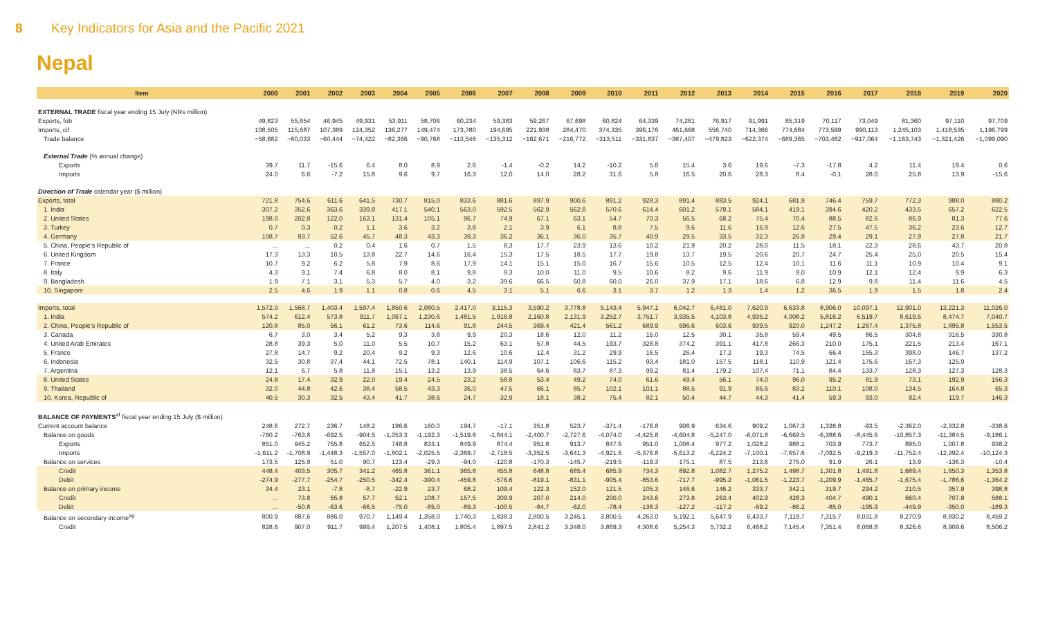8 Key Indicators for Asia and the Pacific 2021
Nepal
| Item | 2000 | 2001 | 2002 | 2003 | 2004 | 2005 | 2006 | 2007 | 2008 | 2009 | 2010 | 2011 | 2012 | 2013 | 2014 | 2015 | 2016 | 2017 | 2018 | 2019 | 2020 |
| --- | --- | --- | --- | --- | --- | --- | --- | --- | --- | --- | --- | --- | --- | --- | --- | --- | --- | --- | --- | --- | --- |
| EXTERNAL TRADE fiscal year ending 15 July (NRs million) | | | | | | | | | | | | | | | | | | | | | |
| Exports, fob | 49,823 | 55,654 | 46,945 | 49,931 | 53,911 | 58,706 | 60,234 | 59,383 | 59,267 | 67,698 | 60,824 | 64,339 | 74,261 | 76,917 | 91,991 | 85,319 | 70,117 | 73,049 | 81,360 | 97,110 | 97,709 |
| Imports, cif | 108,505 | 115,687 | 107,389 | 124,352 | 136,277 | 149,474 | 173,780 | 194,695 | 221,938 | 284,470 | 374,335 | 396,176 | 461,668 | 556,740 | 714,366 | 774,684 | 773,599 | 990,113 | 1,245,103 | 1,418,535 | 1,196,799 |
| Trade balance | −58,682 | −60,033 | −60,444 | −74,422 | −82,366 | −90,768 | −113,546 | −135,312 | −162,671 | −216,772 | −313,511 | −331,837 | −387,407 | −479,823 | −622,374 | −689,365 | −703,482 | −917,064 | −1,163,743 | −1,321,426 | −1,099,090 |
| External Trade (% annual change) | | | | | | | | | | | | | | | | | | | | | |
| Exports | 39.7 | 11.7 | -15.6 | 6.4 | 8.0 | 8.9 | 2.6 | -1.4 | -0.2 | 14.2 | -10.2 | 5.8 | 15.4 | 3.6 | 19.6 | -7.3 | -17.8 | 4.2 | 11.4 | 19.4 | 0.6 |
| Imports | 24.0 | 6.6 | -7.2 | 15.8 | 9.6 | 9.7 | 16.3 | 12.0 | 14.0 | 28.2 | 31.6 | 5.8 | 16.5 | 20.6 | 28.3 | 8.4 | -0.1 | 28.0 | 25.8 | 13.9 | -15.6 |
| Direction of Trade calendar year ($ million) | | | | | | | | | | | | | | | | | | | | | |
| Exports, total | 721.8 | 754.6 | 611.6 | 641.5 | 730.7 | 815.0 | 833.6 | 881.6 | 897.9 | 900.6 | 891.2 | 928.3 | 891.4 | 883.5 | 924.1 | 681.9 | 746.4 | 759.7 | 772.3 | 988.0 | 880.2 |
| 1. India | 307.2 | 352.6 | 363.6 | 339.8 | 417.1 | 540.1 | 563.0 | 592.5 | 562.9 | 562.8 | 570.6 | 614.4 | 601.2 | 578.1 | 584.1 | 419.1 | 394.6 | 420.2 | 433.5 | 657.2 | 622.5 |
| 2. United States | 198.0 | 202.8 | 122.0 | 163.1 | 131.4 | 105.1 | 96.7 | 74.9 | 67.1 | 63.1 | 54.7 | 70.3 | 56.5 | 68.2 | 75.4 | 70.4 | 88.5 | 82.6 | 86.9 | 81.3 | 77.6 |
| 3. Turkey | 0.7 | 0.3 | 0.2 | 1.1 | 3.6 | 3.2 | 3.8 | 2.1 | 3.9 | 6.1 | 8.8 | 7.5 | 9.6 | 11.6 | 16.9 | 12.6 | 27.5 | 47.5 | 36.2 | 23.6 | 12.7 |
| 4. Germany | 108.7 | 83.7 | 52.6 | 45.7 | 48.3 | 43.3 | 39.3 | 36.2 | 36.1 | 36.0 | 35.7 | 40.9 | 29.5 | 33.5 | 32.3 | 26.8 | 29.4 | 29.1 | 27.9 | 27.8 | 21.7 |
| 5. China, People's Republic of | ... | ... | 0.2 | 0.4 | 1.6 | 0.7 | 1.5 | 8.3 | 17.7 | 23.9 | 13.6 | 10.2 | 21.9 | 20.2 | 28.0 | 11.5 | 18.1 | 22.3 | 28.6 | 43.7 | 20.8 |
| 6. United Kingdom | 17.3 | 13.3 | 10.5 | 13.8 | 22.7 | 14.6 | 16.4 | 15.3 | 17.5 | 18.5 | 17.7 | 19.8 | 13.7 | 19.5 | 20.6 | 20.7 | 24.7 | 25.4 | 25.0 | 20.5 | 15.4 |
| 7. France | 10.7 | 9.2 | 6.2 | 5.8 | 7.9 | 8.6 | 17.9 | 14.1 | 15.1 | 15.0 | 16.7 | 15.6 | 10.5 | 12.5 | 12.4 | 10.1 | 11.6 | 11.1 | 10.9 | 10.4 | 9.1 |
| 8. Italy | 4.3 | 9.1 | 7.4 | 6.8 | 8.0 | 8.1 | 9.8 | 9.3 | 10.0 | 11.0 | 9.5 | 10.6 | 8.2 | 9.6 | 11.9 | 9.0 | 10.9 | 12.1 | 12.4 | 9.9 | 6.3 |
| 9. Bangladesh | 1.9 | 7.1 | 3.1 | 5.3 | 5.7 | 4.0 | 3.2 | 39.6 | 66.5 | 60.8 | 60.0 | 26.0 | 37.9 | 17.1 | 18.6 | 6.8 | 12.9 | 9.8 | 11.4 | 11.6 | 4.5 |
| 10. Singapore | 2.5 | 4.6 | 1.9 | 1.1 | 0.8 | 0.6 | 4.5 | 3.1 | 5.1 | 6.6 | 3.1 | 3.7 | 1.2 | 1.3 | 1.4 | 1.2 | 36.5 | 1.9 | 1.5 | 1.8 | 2.4 |
| Imports, total | 1,572.0 | 1,568.7 | 1,403.4 | 1,597.4 | 1,850.6 | 2,080.5 | 2,417.0 | 3,115.3 | 3,590.2 | 3,778.8 | 5,143.4 | 5,947.1 | 6,042.7 | 6,481.0 | 7,620.9 | 6,633.8 | 8,906.0 | 10,097.1 | 12,901.0 | 13,221.3 | 11,026.0 |
| 1. India | 574.2 | 612.4 | 573.8 | 911.7 | 1,067.1 | 1,230.6 | 1,481.5 | 1,916.8 | 2,160.8 | 2,131.9 | 3,252.7 | 3,751.7 | 3,935.5 | 4,103.8 | 4,935.2 | 4,008.2 | 5,816.2 | 6,519.7 | 8,619.5 | 8,474.7 | 7,040.7 |
| 2. China, People's Republic of | 120.8 | 85.0 | 56.1 | 61.2 | 73.6 | 114.6 | 91.8 | 244.5 | 369.4 | 421.4 | 561.2 | 689.9 | 696.6 | 603.6 | 939.5 | 920.0 | 1,247.2 | 1,267.4 | 1,375.8 | 1,895.8 | 1,553.5 |
| 3. Canada | 6.7 | 3.0 | 3.4 | 5.2 | 9.3 | 3.8 | 9.9 | 20.3 | 18.6 | 12.0 | 11.2 | 15.0 | 12.5 | 30.1 | 35.8 | 59.4 | 49.5 | 86.5 | 304.8 | 316.5 | 330.8 |
| 4. United Arab Emirates | 28.8 | 39.3 | 5.0 | 11.0 | 5.5 | 10.7 | 15.2 | 63.1 | 57.8 | 44.5 | 193.7 | 328.8 | 374.2 | 391.1 | 417.8 | 266.3 | 210.0 | 175.1 | 221.5 | 213.4 | 167.1 |
| 5. France | 27.8 | 14.7 | 9.2 | 20.4 | 9.2 | 9.3 | 12.6 | 10.6 | 12.4 | 31.2 | 29.9 | 16.5 | 26.4 | 17.2 | 19.3 | 74.5 | 66.4 | 155.3 | 398.0 | 146.7 | 137.2 |
| 6. Indonesia | 32.5 | 30.8 | 37.4 | 44.1 | 72.5 | 78.1 | 140.1 | 114.9 | 107.1 | 106.6 | 115.2 | 93.4 | 181.0 | 157.5 | 118.1 | 110.9 | 121.4 | 175.6 | 167.3 | 125.9 | |
| 7. Argentina | 12.1 | 6.7 | 5.8 | 11.8 | 15.1 | 13.2 | 13.9 | 38.5 | 64.6 | 83.7 | 87.3 | 99.2 | 81.4 | 179.2 | 107.4 | 71.1 | 84.4 | 133.7 | 128.3 | 127.3 | 128.3 |
| 8. United States | 24.8 | 17.4 | 32.9 | 22.0 | 19.4 | 24.5 | 23.2 | 58.8 | 53.4 | 49.2 | 74.0 | 61.6 | 49.4 | 56.1 | 74.0 | 96.0 | 95.2 | 81.9 | 73.1 | 192.9 | 156.3 |
| 9. Thailand | 32.0 | 44.8 | 42.6 | 38.4 | 58.5 | 43.3 | 36.0 | 47.5 | 66.1 | 85.7 | 102.1 | 101.1 | 88.5 | 91.9 | 86.6 | 83.2 | 110.1 | 108.0 | 134.5 | 164.8 | 65.3 |
| 10. Korea, Republic of | 40.5 | 30.3 | 32.5 | 43.4 | 41.7 | 38.6 | 24.7 | 32.9 | 18.1 | 38.2 | 75.4 | 82.1 | 50.4 | 44.7 | 44.3 | 41.4 | 59.3 | 93.0 | 92.4 | 119.7 | 146.3 |
| BALANCE OF PAYMENTS<sup>af</sup> fiscal year ending 15 July ($ million) | | | | | | | | | | | | | | | | | | | | | |
| Current account balance | 248.6 | 272.7 | 236.7 | 148.2 | 196.6 | 160.0 | 194.7 | -17.1 | 351.8 | 523.7 | -371.4 | -176.8 | 908.9 | 634.6 | 909.2 | 1,067.3 | 1,338.8 | -93.5 | -2,362.0 | -2,332.8 | -338.6 |
| Balance on goods | -760.2 | -763.8 | -692.5 | -904.5 | -1,053.3 | -1,192.3 | -1,519.8 | -1,844.1 | -2,400.7 | -2,727.6 | -4,074.0 | -4,425.8 | -4,604.8 | -5,247.0 | -6,071.8 | -6,669.5 | -6,388.6 | -8,445.6 | -10,857.3 | -11,384.5 | -9,186.1 |
| Exports | 851.0 | 945.2 | 755.8 | 652.5 | 748.8 | 833.1 | 849.9 | 874.4 | 951.8 | 913.7 | 847.6 | 951.0 | 1,008.4 | 977.2 | 1,028.2 | 988.1 | 703.9 | 773.7 | 895.0 | 1,007.8 | 938.2 |
| Imports | -1,611.2 | -1,708.9 | -1,448.3 | -1,557.0 | -1,802.1 | -2,025.5 | -2,369.7 | -2,718.5 | -3,352.5 | -3,641.3 | -4,921.6 | -5,376.8 | -5,613.2 | -6,224.2 | -7,100.1 | -7,657.6 | -7,092.5 | -9,219.3 | -11,752.4 | -12,392.4 | -10,124.3 |
| Balance on services | 173.5 | 125.9 | 51.0 | 90.7 | 123.4 | -29.3 | -94.0 | -120.8 | -170.3 | -145.7 | -219.5 | -119.3 | 175.1 | 87.5 | 213.6 | 275.0 | 91.9 | 26.1 | 13.9 | -136.3 | -10.4 |
| Credit | 448.4 | 403.5 | 305.7 | 341.2 | 465.8 | 361.1 | 365.8 | 455.8 | 648.8 | 685.4 | 685.9 | 734.3 | 892.8 | 1,082.7 | 1,275.2 | 1,498.7 | 1,301.8 | 1,491.8 | 1,689.4 | 1,650.3 | 1,353.8 |
| Debit | -274.9 | -277.7 | -254.7 | -250.5 | -342.4 | -390.4 | -459.8 | -576.6 | -819.1 | -831.1 | -905.4 | -853.6 | -717.7 | -995.2 | -1,061.5 | -1,223.7 | -1,209.9 | -1,465.7 | -1,675.4 | -1,786.6 | -1,364.2 |
| Balance on primary income | 34.4 | 23.1 | -7.8 | -8.7 | -22.9 | 23.7 | 68.2 | 109.4 | 122.3 | 152.0 | 121.5 | 105.3 | 146.6 | 146.2 | 333.7 | 342.1 | 319.7 | 294.2 | 210.5 | 357.9 | 398.8 |
| Credit | ... | 73.8 | 55.8 | 57.7 | 52.1 | 108.7 | 157.5 | 209.9 | 207.0 | 214.0 | 200.0 | 243.6 | 273.8 | 263.4 | 402.9 | 428.3 | 404.7 | 490.1 | 660.4 | 707.9 | 588.1 |
| Debit | ... | -50.8 | -63.6 | -66.5 | -75.0 | -85.0 | -89.3 | -100.5 | -84.7 | -62.0 | -78.4 | -138.3 | -127.2 | -117.2 | -69.2 | -86.2 | -85.0 | -195.9 | -449.9 | -350.0 | -189.3 |
| Balance on secondary income<sup>ag</sup> | 800.9 | 887.6 | 886.0 | 970.7 | 1,149.4 | 1,358.0 | 1,740.3 | 1,838.3 | 2,800.5 | 3,245.1 | 3,800.5 | 4,263.0 | 5,192.1 | 5,647.9 | 6,433.7 | 7,119.7 | 7,315.7 | 8,031.8 | 8,270.9 | 8,830.2 | 8,459.2 |
| Credit | 828.6 | 907.0 | 911.7 | 999.4 | 1,207.5 | 1,408.1 | 1,805.4 | 1,897.5 | 2,841.2 | 3,348.0 | 3,869.3 | 4,308.6 | 5,254.3 | 5,732.2 | 6,468.2 | 7,145.4 | 7,351.4 | 8,068.8 | 8,326.6 | 8,909.6 | 8,506.2 |